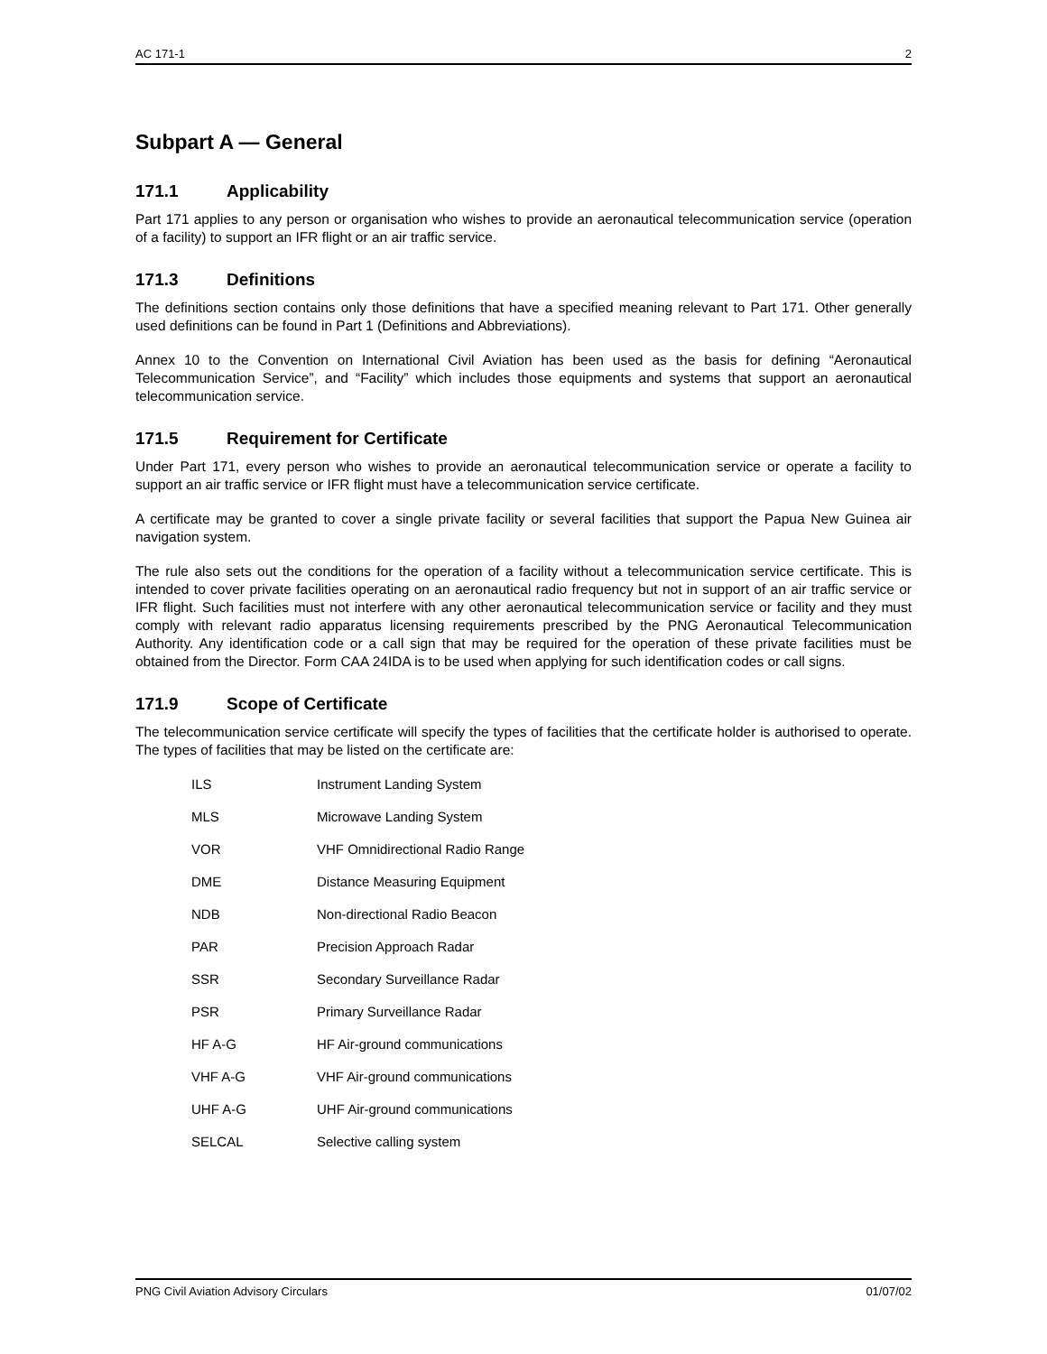AC 171-1 2
Subpart A — General
171.1 Applicability
Part 171 applies to any person or organisation who wishes to provide an aeronautical telecommunication service (operation of a facility) to support an IFR flight or an air traffic service.
171.3 Definitions
The definitions section contains only those definitions that have a specified meaning relevant to Part 171. Other generally used definitions can be found in Part 1 (Definitions and Abbreviations).
Annex 10 to the Convention on International Civil Aviation has been used as the basis for defining “Aeronautical Telecommunication Service”, and “Facility” which includes those equipments and systems that support an aeronautical telecommunication service.
171.5 Requirement for Certificate
Under Part 171, every person who wishes to provide an aeronautical telecommunication service or operate a facility to support an air traffic service or IFR flight must have a telecommunication service certificate.
A certificate may be granted to cover a single private facility or several facilities that support the Papua New Guinea air navigation system.
The rule also sets out the conditions for the operation of a facility without a telecommunication service certificate. This is intended to cover private facilities operating on an aeronautical radio frequency but not in support of an air traffic service or IFR flight. Such facilities must not interfere with any other aeronautical telecommunication service or facility and they must comply with relevant radio apparatus licensing requirements prescribed by the PNG Aeronautical Telecommunication Authority. Any identification code or a call sign that may be required for the operation of these private facilities must be obtained from the Director. Form CAA 24IDA is to be used when applying for such identification codes or call signs.
171.9 Scope of Certificate
The telecommunication service certificate will specify the types of facilities that the certificate holder is authorised to operate. The types of facilities that may be listed on the certificate are:
| ILS | Instrument Landing System |
| MLS | Microwave Landing System |
| VOR | VHF Omnidirectional Radio Range |
| DME | Distance Measuring Equipment |
| NDB | Non-directional Radio Beacon |
| PAR | Precision Approach Radar |
| SSR | Secondary Surveillance Radar |
| PSR | Primary Surveillance Radar |
| HF A-G | HF Air-ground communications |
| VHF A-G | VHF Air-ground communications |
| UHF A-G | UHF Air-ground communications |
| SELCAL | Selective calling system |
PNG Civil Aviation Advisory Circulars 01/07/02